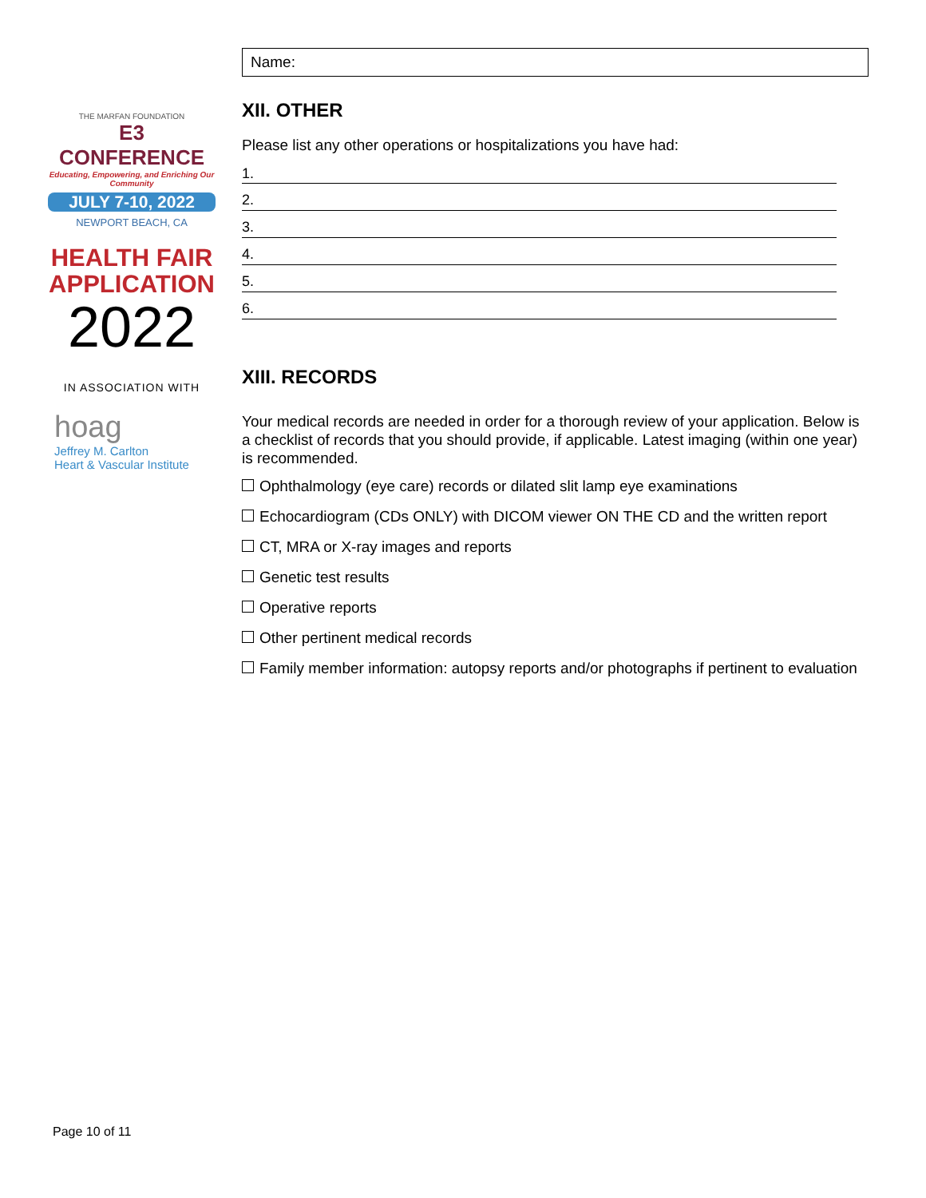THE MARFAN FOUNDATION
E3 CONFERENCE
Educating, Empowering, and Enriching Our Community
JULY 7-10, 2022
NEWPORT BEACH, CA
HEALTH FAIR APPLICATION
2022
IN ASSOCIATION WITH
hoag
Jeffrey M. Carlton
Heart & Vascular Institute
Name:
XII. OTHER
Please list any other operations or hospitalizations you have had:
1.
2.
3.
4.
5.
6.
XIII. RECORDS
Your medical records are needed in order for a thorough review of your application. Below is a checklist of records that you should provide, if applicable. Latest imaging (within one year) is recommended.
Ophthalmology (eye care) records or dilated slit lamp eye examinations
Echocardiogram (CDs ONLY) with DICOM viewer ON THE CD and the written report
CT, MRA or X-ray images and reports
Genetic test results
Operative reports
Other pertinent medical records
Family member information: autopsy reports and/or photographs if pertinent to evaluation
Page 10 of 11